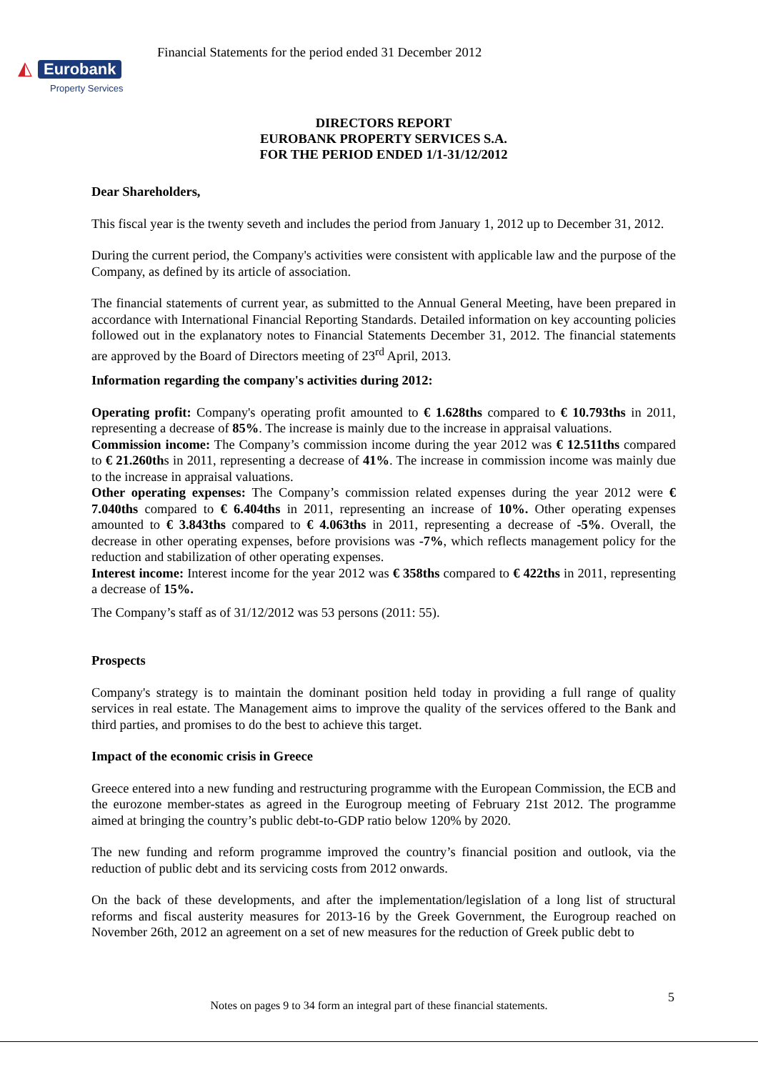◭ Eurobank
Property Services
Financial Statements for the period ended 31 December 2012
DIRECTORS REPORT
EUROBANK PROPERTY SERVICES S.A.
FOR THE PERIOD ENDED 1/1-31/12/2012
Dear Shareholders,
This fiscal year is the twenty seveth and includes the period from January 1, 2012 up to December 31, 2012.
During the current period, the Company's activities were consistent with applicable law and the purpose of the Company, as defined by its article of association.
The financial statements of current year, as submitted to the Annual General Meeting, have been prepared in accordance with International Financial Reporting Standards. Detailed information on key accounting policies followed out in the explanatory notes to Financial Statements December 31, 2012. The financial statements are approved by the Board of Directors meeting of 23<sup>rd</sup> April, 2013.
Information regarding the company's activities during 2012:
Operating profit: Company's operating profit amounted to € 1.628ths compared to € 10.793ths in 2011, representing a decrease of 85%. The increase is mainly due to the increase in appraisal valuations.
Commission income: The Company’s commission income during the year 2012 was € 12.511ths compared to € 21.260ths in 2011, representing a decrease of 41%. The increase in commission income was mainly due to the increase in appraisal valuations.
Other operating expenses: The Company’s commission related expenses during the year 2012 were € 7.040ths compared to € 6.404ths in 2011, representing an increase of 10%. Other operating expenses amounted to € 3.843ths compared to € 4.063ths in 2011, representing a decrease of -5%. Overall, the decrease in other operating expenses, before provisions was -7%, which reflects management policy for the reduction and stabilization of other operating expenses.
Interest income: Interest income for the year 2012 was € 358ths compared to € 422ths in 2011, representing a decrease of 15%.
The Company’s staff as of 31/12/2012 was 53 persons (2011: 55).
Prospects
Company's strategy is to maintain the dominant position held today in providing a full range of quality services in real estate. The Management aims to improve the quality of the services offered to the Bank and third parties, and promises to do the best to achieve this target.
Impact of the economic crisis in Greece
Greece entered into a new funding and restructuring programme with the European Commission, the ECB and the eurozone member-states as agreed in the Eurogroup meeting of February 21st 2012. The programme aimed at bringing the country’s public debt-to-GDP ratio below 120% by 2020.
The new funding and reform programme improved the country’s financial position and outlook, via the reduction of public debt and its servicing costs from 2012 onwards.
On the back of these developments, and after the implementation/legislation of a long list of structural reforms and fiscal austerity measures for 2013-16 by the Greek Government, the Eurogroup reached on November 26th, 2012 an agreement on a set of new measures for the reduction of Greek public debt to
5
Notes on pages 9 to 34 form an integral part of these financial statements.